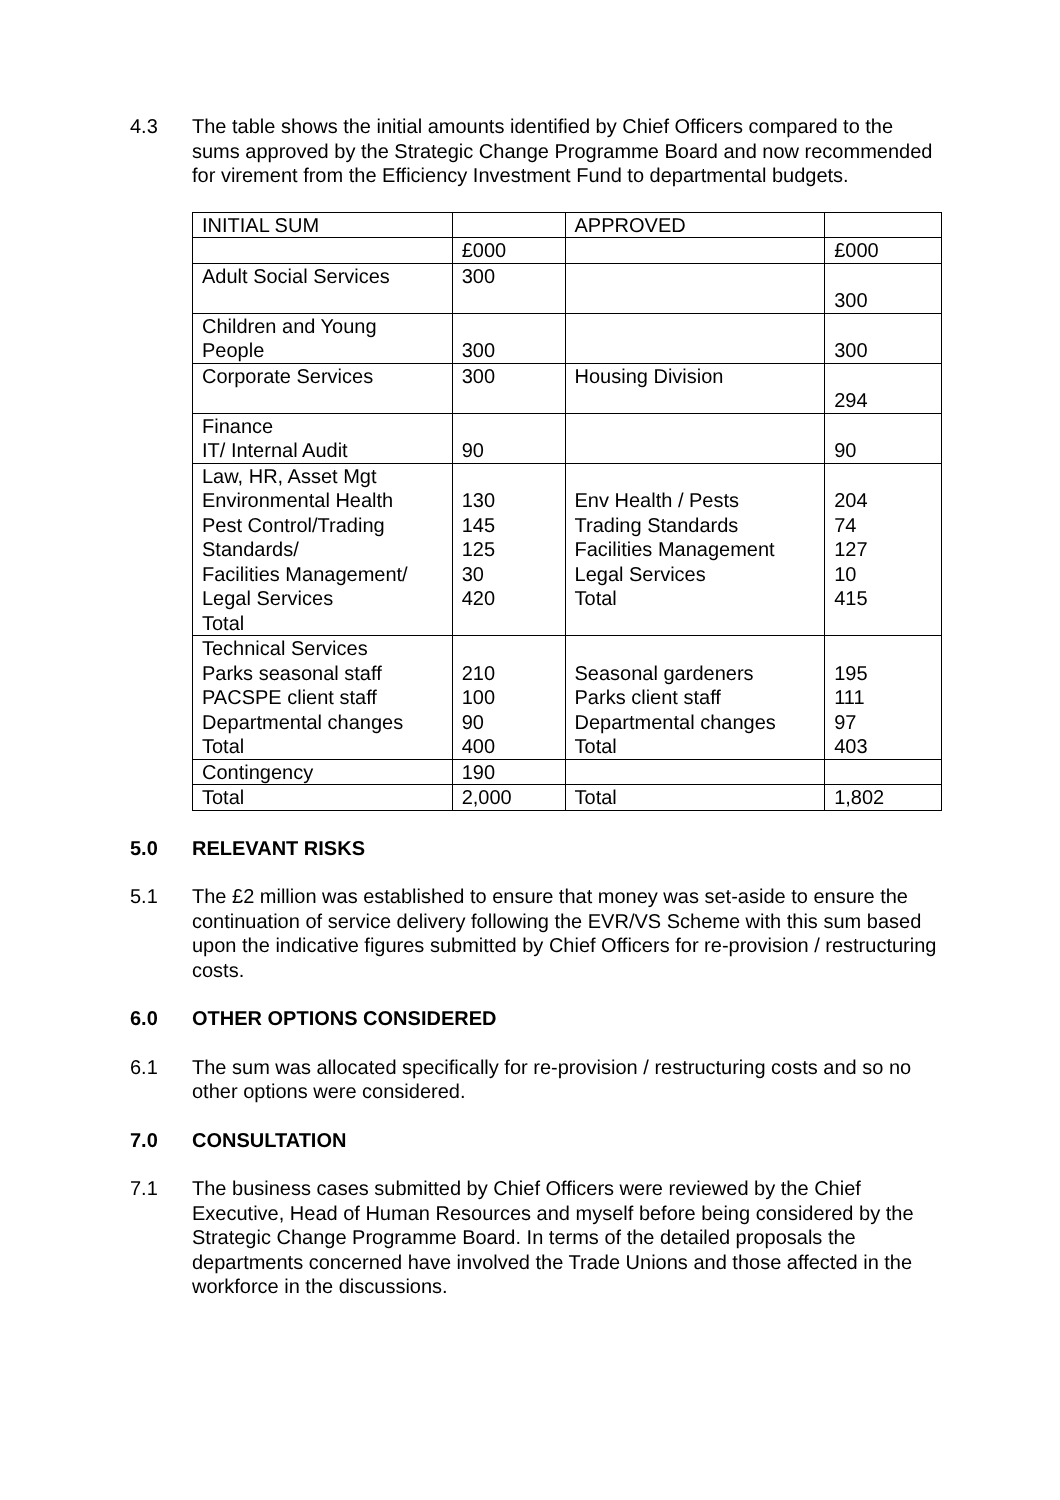4.3 The table shows the initial amounts identified by Chief Officers compared to the sums approved by the Strategic Change Programme Board and now recommended for virement from the Efficiency Investment Fund to departmental budgets.
| INITIAL SUM | | APPROVED | |
| | £000 | | £000 |
| Adult Social Services | 300 | | 300 |
| Children and Young People | 300 | | 300 |
| Corporate Services | 300 | Housing Division | 294 |
| Finance IT/ Internal Audit | 90 | | 90 |
| Law, HR, Asset Mgt Environmental Health Pest Control/Trading Standards/ Facilities Management/ Legal Services Total | 130 145 125 30 420 | Env Health / Pests Trading Standards Facilities Management Legal Services Total | 204 74 127 10 415 |
| Technical Services Parks seasonal staff PACSPE client staff Departmental changes Total | 210 100 90 400 | Seasonal gardeners Parks client staff Departmental changes Total | 195 111 97 403 |
| Contingency | 190 | | |
| Total | 2,000 | Total | 1,802 |
5.0 RELEVANT RISKS
5.1 The £2 million was established to ensure that money was set-aside to ensure the continuation of service delivery following the EVR/VS Scheme with this sum based upon the indicative figures submitted by Chief Officers for re-provision / restructuring costs.
6.0 OTHER OPTIONS CONSIDERED
6.1 The sum was allocated specifically for re-provision / restructuring costs and so no other options were considered.
7.0 CONSULTATION
7.1 The business cases submitted by Chief Officers were reviewed by the Chief Executive, Head of Human Resources and myself before being considered by the Strategic Change Programme Board. In terms of the detailed proposals the departments concerned have involved the Trade Unions and those affected in the workforce in the discussions.